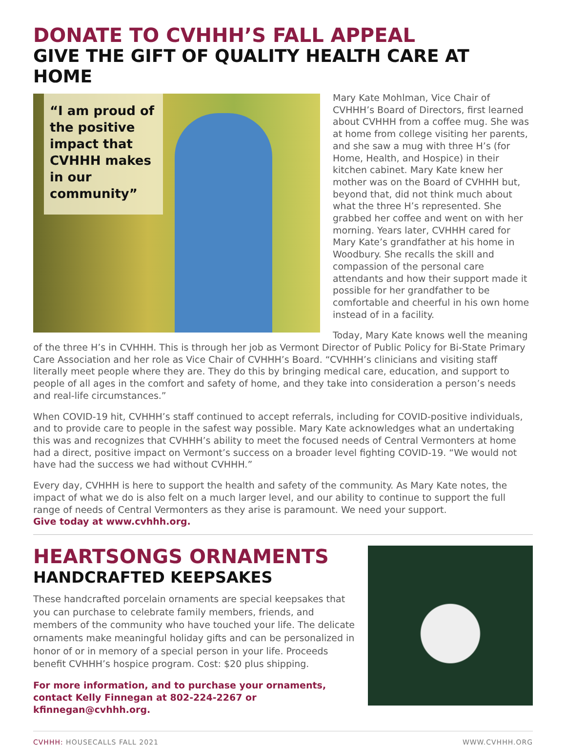DONATE TO CVHHH’S FALL APPEAL
GIVE THE GIFT OF QUALITY HEALTH CARE AT HOME
“I am proud of the positive impact that CVHHH makes in our community”
Mary Kate Mohlman, Vice Chair of CVHHH’s Board of Directors, first learned about CVHHH from a coffee mug. She was at home from college visiting her parents, and she saw a mug with three H’s (for Home, Health, and Hospice) in their kitchen cabinet. Mary Kate knew her mother was on the Board of CVHHH but, beyond that, did not think much about what the three H’s represented. She grabbed her coffee and went on with her morning. Years later, CVHHH cared for Mary Kate’s grandfather at his home in Woodbury. She recalls the skill and compassion of the personal care attendants and how their support made it possible for her grandfather to be comfortable and cheerful in his own home instead of in a facility.
Today, Mary Kate knows well the meaning of the three H’s in CVHHH. This is through her job as Vermont Director of Public Policy for Bi-State Primary Care Association and her role as Vice Chair of CVHHH’s Board. “CVHHH’s clinicians and visiting staff literally meet people where they are. They do this by bringing medical care, education, and support to people of all ages in the comfort and safety of home, and they take into consideration a person’s needs and real-life circumstances.”
When COVID-19 hit, CVHHH’s staff continued to accept referrals, including for COVID-positive individuals, and to provide care to people in the safest way possible. Mary Kate acknowledges what an undertaking this was and recognizes that CVHHH’s ability to meet the focused needs of Central Vermonters at home had a direct, positive impact on Vermont’s success on a broader level fighting COVID-19. “We would not have had the success we had without CVHHH.”
Every day, CVHHH is here to support the health and safety of the community. As Mary Kate notes, the impact of what we do is also felt on a much larger level, and our ability to continue to support the full range of needs of Central Vermonters as they arise is paramount. We need your support.
Give today at www.cvhhh.org.
HEARTSONGS ORNAMENTS
HANDCRAFTED KEEPSAKES
These handcrafted porcelain ornaments are special keepsakes that you can purchase to celebrate family members, friends, and members of the community who have touched your life. The delicate ornaments make meaningful holiday gifts and can be personalized in honor of or in memory of a special person in your life. Proceeds benefit CVHHH’s hospice program. Cost: $20 plus shipping.
For more information, and to purchase your ornaments, contact Kelly Finnegan at 802-224-2267 or kfinnegan@cvhhh.org.
CVHHH: HOUSECALLS FALL 2021 WWW.CVHHH.ORG